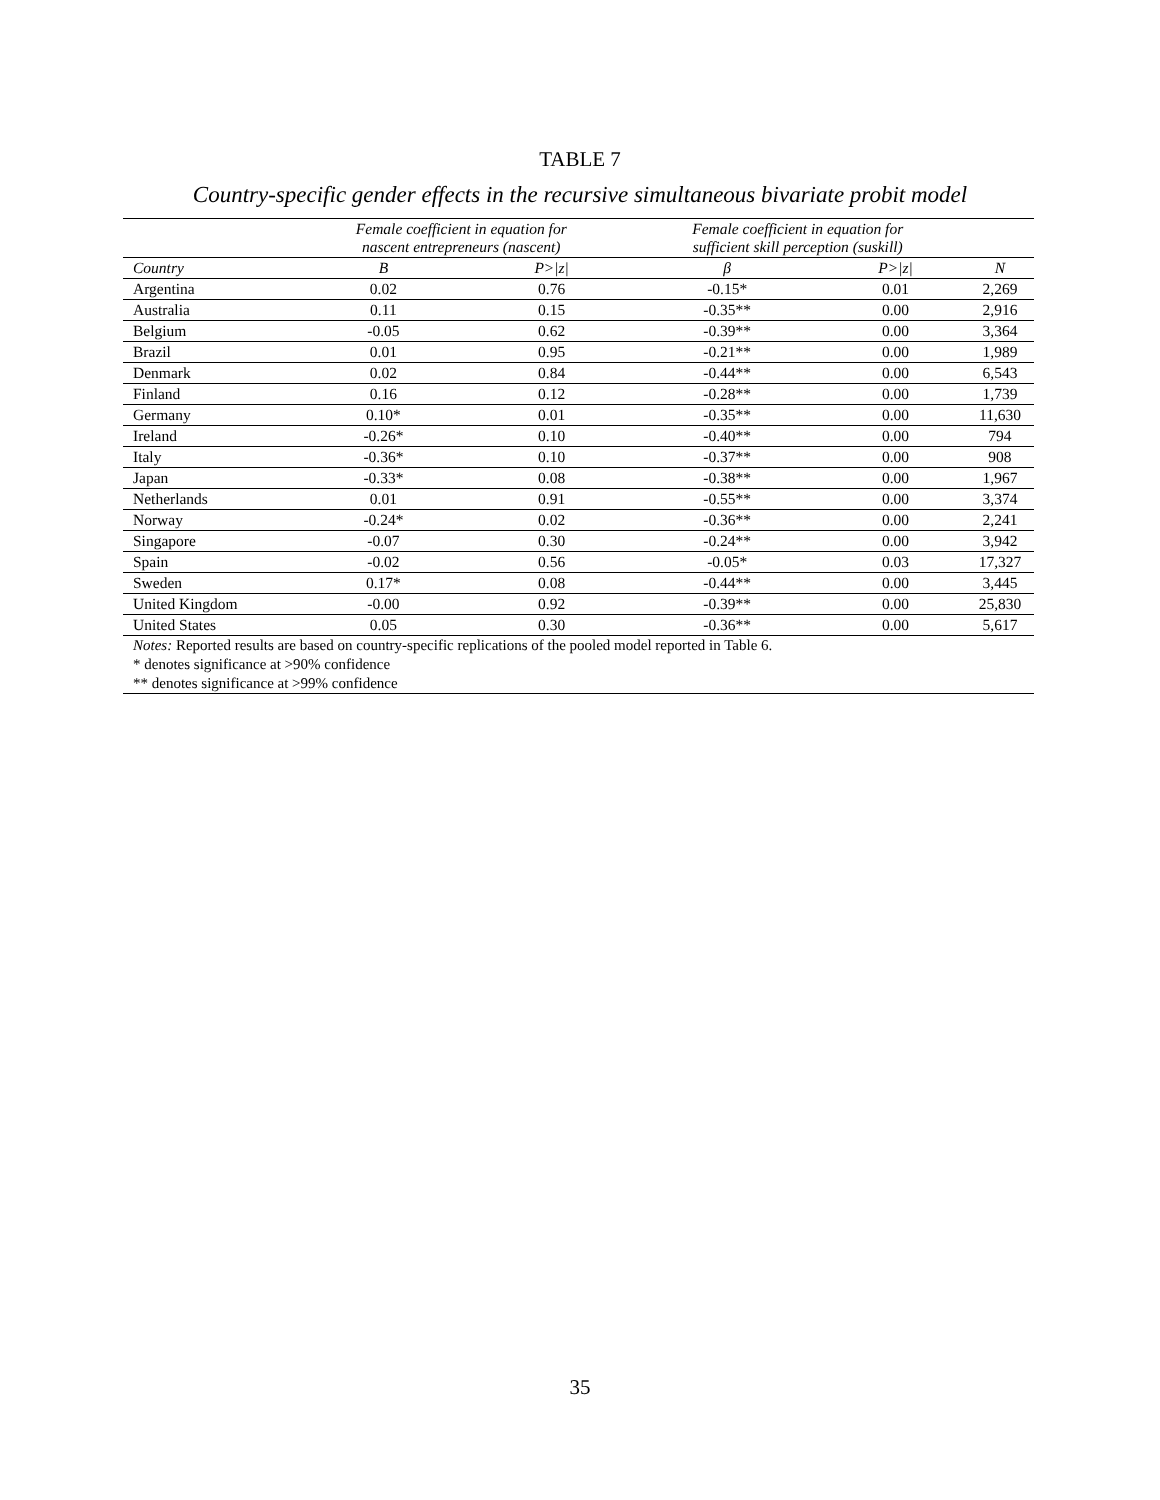TABLE 7
Country-specific gender effects in the recursive simultaneous bivariate probit model
| | Female coefficient in equation for nascent entrepreneurs (nascent) | | Female coefficient in equation for sufficient skill perception (suskill) | | |
| --- | --- | --- | --- | --- | --- |
| Country | Β | P>/z/ | β | P>/z/ | N |
| Argentina | 0.02 | 0.76 | -0.15* | 0.01 | 2,269 |
| Australia | 0.11 | 0.15 | -0.35** | 0.00 | 2,916 |
| Belgium | -0.05 | 0.62 | -0.39** | 0.00 | 3,364 |
| Brazil | 0.01 | 0.95 | -0.21** | 0.00 | 1,989 |
| Denmark | 0.02 | 0.84 | -0.44** | 0.00 | 6,543 |
| Finland | 0.16 | 0.12 | -0.28** | 0.00 | 1,739 |
| Germany | 0.10* | 0.01 | -0.35** | 0.00 | 11,630 |
| Ireland | -0.26* | 0.10 | -0.40** | 0.00 | 794 |
| Italy | -0.36* | 0.10 | -0.37** | 0.00 | 908 |
| Japan | -0.33* | 0.08 | -0.38** | 0.00 | 1,967 |
| Netherlands | 0.01 | 0.91 | -0.55** | 0.00 | 3,374 |
| Norway | -0.24* | 0.02 | -0.36** | 0.00 | 2,241 |
| Singapore | -0.07 | 0.30 | -0.24** | 0.00 | 3,942 |
| Spain | -0.02 | 0.56 | -0.05* | 0.03 | 17,327 |
| Sweden | 0.17* | 0.08 | -0.44** | 0.00 | 3,445 |
| United Kingdom | -0.00 | 0.92 | -0.39** | 0.00 | 25,830 |
| United States | 0.05 | 0.30 | -0.36** | 0.00 | 5,617 |
Notes: Reported results are based on country-specific replications of the pooled model reported in Table 6.
* denotes significance at >90% confidence
** denotes significance at >99% confidence
35